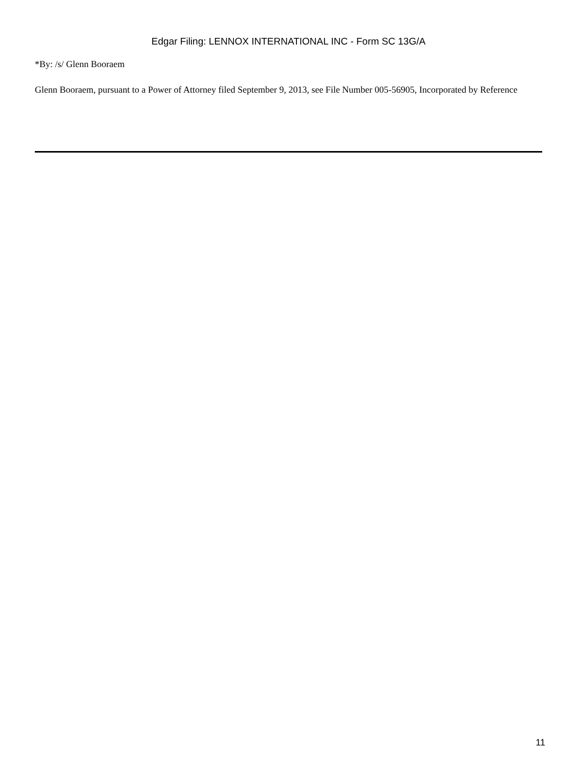Edgar Filing: LENNOX INTERNATIONAL INC - Form SC 13G/A
*By: /s/ Glenn Booraem
Glenn Booraem, pursuant to a Power of Attorney filed September 9, 2013, see File Number 005-56905, Incorporated by Reference
11